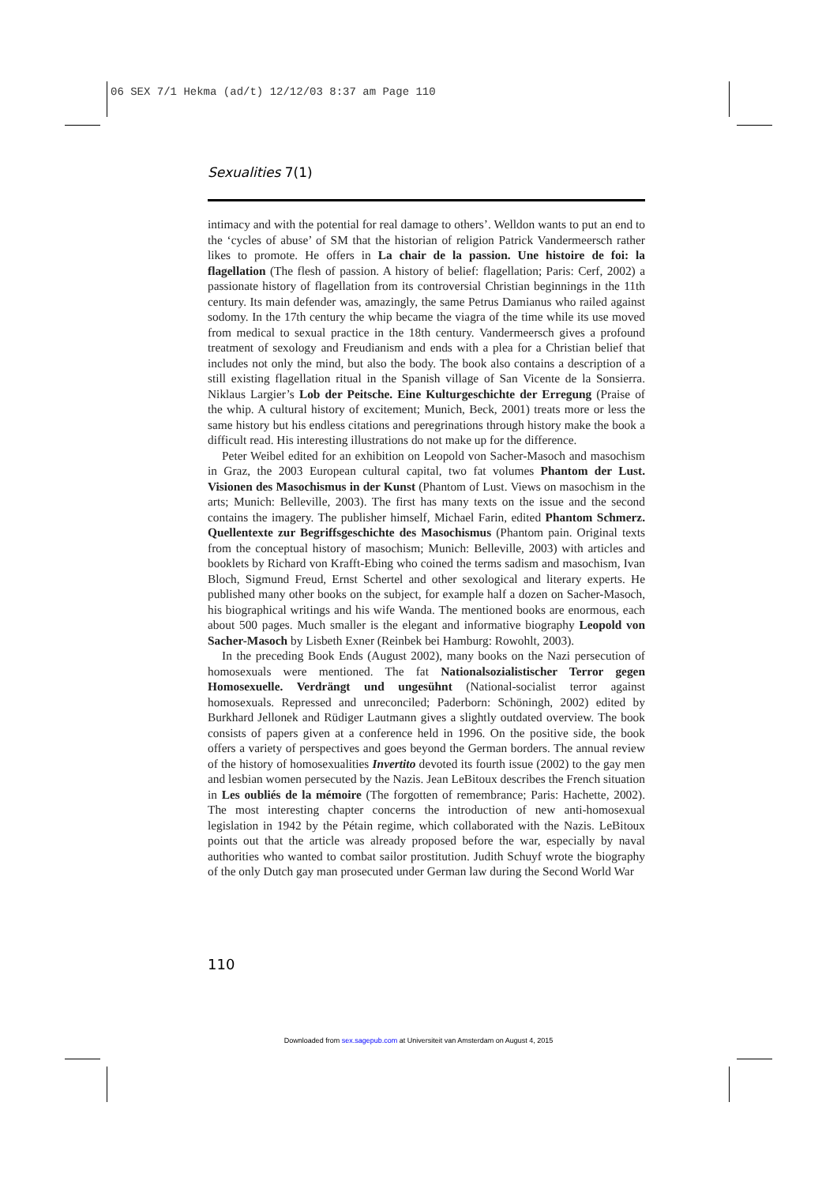06 SEX 7/1 Hekma (ad/t) 12/12/03 8:37 am Page 110
Sexualities 7(1)
intimacy and with the potential for real damage to others’. Welldon wants to put an end to the ‘cycles of abuse’ of SM that the historian of religion Patrick Vandermeersch rather likes to promote. He offers in La chair de la passion. Une histoire de foi: la flagellation (The flesh of passion. A history of belief: flagellation; Paris: Cerf, 2002) a passionate history of flagellation from its controversial Christian beginnings in the 11th century. Its main defender was, amazingly, the same Petrus Damianus who railed against sodomy. In the 17th century the whip became the viagra of the time while its use moved from medical to sexual practice in the 18th century. Vandermeersch gives a profound treatment of sexology and Freudianism and ends with a plea for a Christian belief that includes not only the mind, but also the body. The book also contains a description of a still existing flagellation ritual in the Spanish village of San Vicente de la Sonsierra. Niklaus Largier’s Lob der Peitsche. Eine Kulturgeschichte der Erregung (Praise of the whip. A cultural history of excitement; Munich, Beck, 2001) treats more or less the same history but his endless citations and peregrinations through history make the book a difficult read. His interesting illustrations do not make up for the difference.
Peter Weibel edited for an exhibition on Leopold von Sacher-Masoch and masochism in Graz, the 2003 European cultural capital, two fat volumes Phantom der Lust. Visionen des Masochismus in der Kunst (Phantom of Lust. Views on masochism in the arts; Munich: Belleville, 2003). The first has many texts on the issue and the second contains the imagery. The publisher himself, Michael Farin, edited Phantom Schmerz. Quellentexte zur Begriffsgeschichte des Masochismus (Phantom pain. Original texts from the conceptual history of masochism; Munich: Belleville, 2003) with articles and booklets by Richard von Krafft-Ebing who coined the terms sadism and masochism, Ivan Bloch, Sigmund Freud, Ernst Schertel and other sexological and literary experts. He published many other books on the subject, for example half a dozen on Sacher-Masoch, his biographical writings and his wife Wanda. The mentioned books are enormous, each about 500 pages. Much smaller is the elegant and informative biography Leopold von Sacher-Masoch by Lisbeth Exner (Reinbek bei Hamburg: Rowohlt, 2003).
In the preceding Book Ends (August 2002), many books on the Nazi persecution of homosexuals were mentioned. The fat Nationalsozialistischer Terror gegen Homosexuelle. Verdrängt und ungesühnt (National-socialist terror against homosexuals. Repressed and unreconciled; Paderborn: Schöningh, 2002) edited by Burkhard Jellonek and Rüdiger Lautmann gives a slightly outdated overview. The book consists of papers given at a conference held in 1996. On the positive side, the book offers a variety of perspectives and goes beyond the German borders. The annual review of the history of homosexualities Invertito devoted its fourth issue (2002) to the gay men and lesbian women persecuted by the Nazis. Jean LeBitoux describes the French situation in Les oubliés de la mémoire (The forgotten of remembrance; Paris: Hachette, 2002). The most interesting chapter concerns the introduction of new anti-homosexual legislation in 1942 by the Pétain regime, which collaborated with the Nazis. LeBitoux points out that the article was already proposed before the war, especially by naval authorities who wanted to combat sailor prostitution. Judith Schuyf wrote the biography of the only Dutch gay man prosecuted under German law during the Second World War
110
Downloaded from sex.sagepub.com at Universiteit van Amsterdam on August 4, 2015